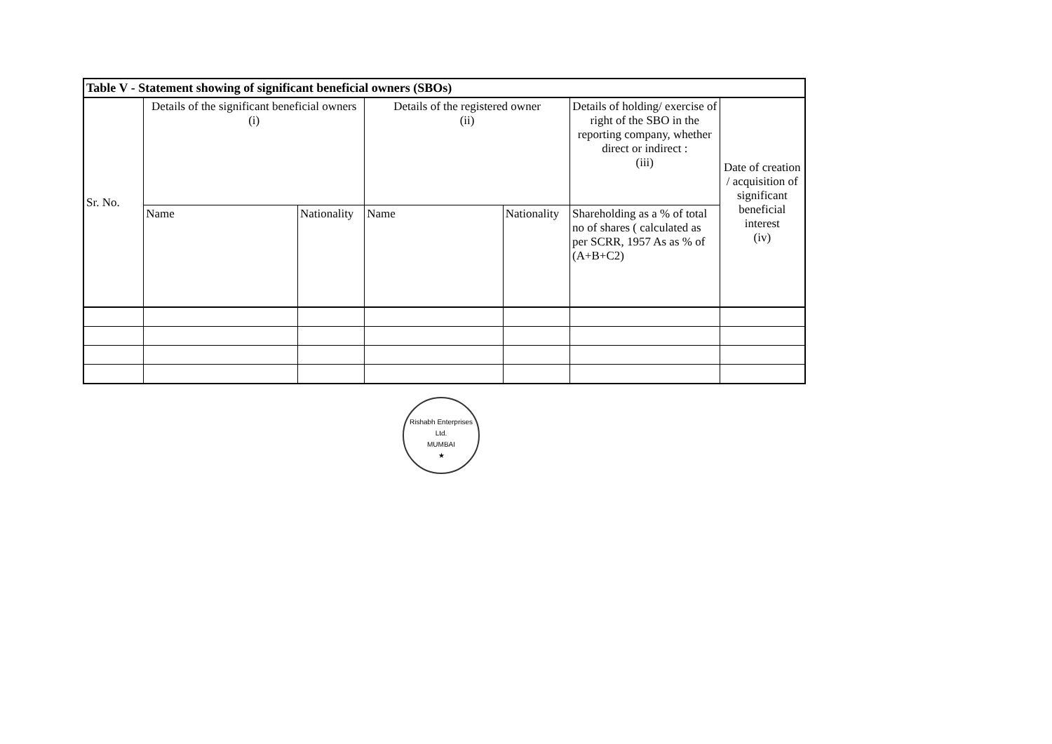| Table V - Statement showing of significant beneficial owners (SBOs) | | | | | | |
| --- | --- | --- | --- | --- | --- | --- |
| Sr. No. | Details of the significant beneficial owners (i) | | Details of the registered owner (ii) | | Details of holding/ exercise of right of the SBO in the reporting company, whether direct or indirect : (iii) | Date of creation / acquisition of significant beneficial interest (iv) |
| | Name | Nationality | Name | Nationality | Shareholding as a % of total no of shares ( calculated as per SCRR, 1957 As as % of (A+B+C2) | |
Rishabh Enterprises Ltd.
MUMBAI
★